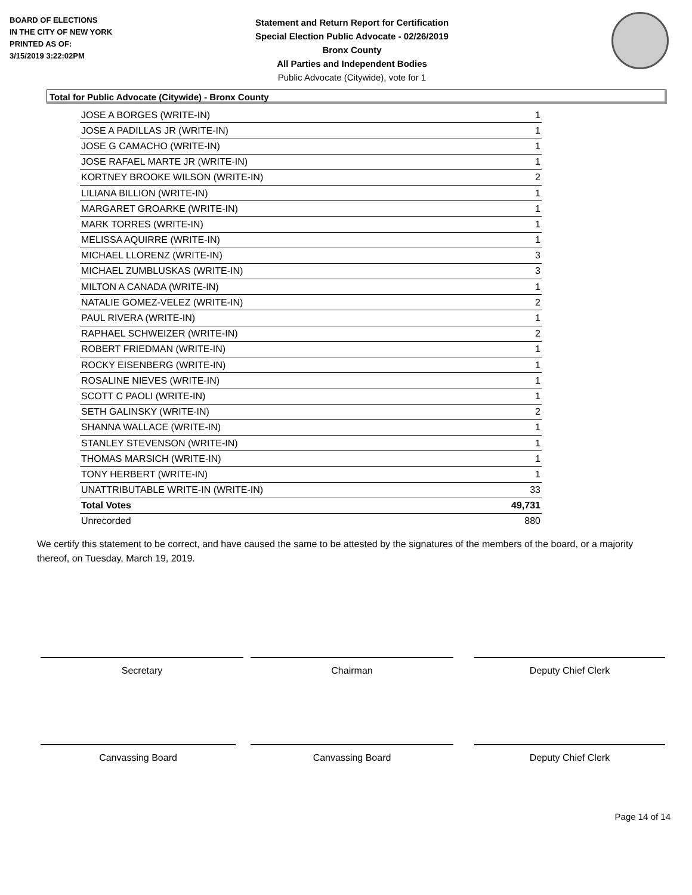BOARD OF ELECTIONS
IN THE CITY OF NEW YORK
PRINTED AS OF:
3/15/2019 3:22:02PM
Statement and Return Report for Certification
Special Election Public Advocate - 02/26/2019
Bronx County
All Parties and Independent Bodies
Public Advocate (Citywide), vote for 1
Total for Public Advocate (Citywide) - Bronx County
| JOSE A BORGES (WRITE-IN) | 1 |
| JOSE A PADILLAS JR (WRITE-IN) | 1 |
| JOSE G CAMACHO (WRITE-IN) | 1 |
| JOSE RAFAEL MARTE JR (WRITE-IN) | 1 |
| KORTNEY BROOKE WILSON (WRITE-IN) | 2 |
| LILIANA BILLION (WRITE-IN) | 1 |
| MARGARET GROARKE (WRITE-IN) | 1 |
| MARK TORRES (WRITE-IN) | 1 |
| MELISSA AQUIRRE (WRITE-IN) | 1 |
| MICHAEL LLORENZ (WRITE-IN) | 3 |
| MICHAEL ZUMBLUSKAS (WRITE-IN) | 3 |
| MILTON A CANADA (WRITE-IN) | 1 |
| NATALIE GOMEZ-VELEZ (WRITE-IN) | 2 |
| PAUL RIVERA (WRITE-IN) | 1 |
| RAPHAEL SCHWEIZER (WRITE-IN) | 2 |
| ROBERT FRIEDMAN (WRITE-IN) | 1 |
| ROCKY EISENBERG (WRITE-IN) | 1 |
| ROSALINE NIEVES (WRITE-IN) | 1 |
| SCOTT C PAOLI (WRITE-IN) | 1 |
| SETH GALINSKY (WRITE-IN) | 2 |
| SHANNA WALLACE (WRITE-IN) | 1 |
| STANLEY STEVENSON (WRITE-IN) | 1 |
| THOMAS MARSICH (WRITE-IN) | 1 |
| TONY HERBERT (WRITE-IN) | 1 |
| UNATTRIBUTABLE WRITE-IN (WRITE-IN) | 33 |
| Total Votes | 49,731 |
| Unrecorded | 880 |
We certify this statement to be correct, and have caused the same to be attested by the signatures of the members of the board, or a majority thereof, on Tuesday, March 19, 2019.
Secretary Chairman Deputy Chief Clerk
Canvassing Board Canvassing Board Deputy Chief Clerk
Page 14 of 14